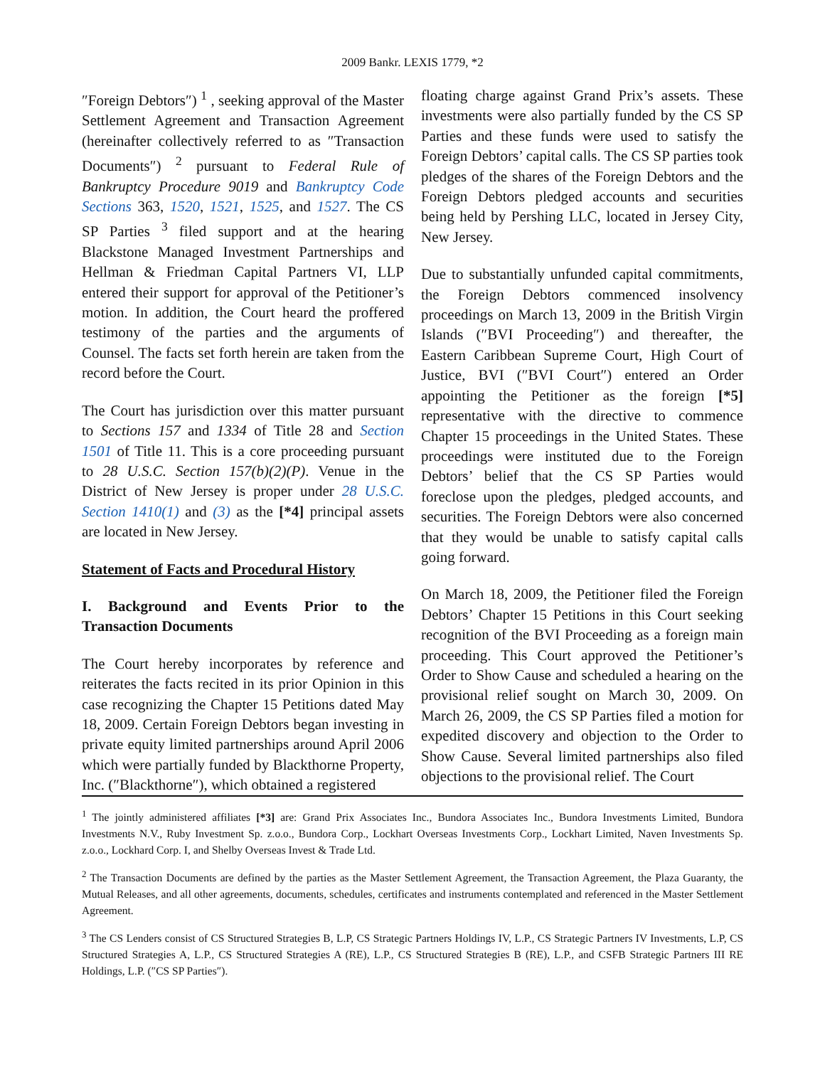2009 Bankr. LEXIS 1779, *2
″Foreign Debtors″) <sup>1</sup> , seeking approval of the Master Settlement Agreement and Transaction Agreement (hereinafter collectively referred to as ″Transaction Documents″) <sup>2</sup> pursuant to Federal Rule of Bankruptcy Procedure 9019 and Bankruptcy Code Sections 363, 1520, 1521, 1525, and 1527. The CS SP Parties <sup>3</sup> filed support and at the hearing Blackstone Managed Investment Partnerships and Hellman & Friedman Capital Partners VI, LLP entered their support for approval of the Petitioner’s motion. In addition, the Court heard the proffered testimony of the parties and the arguments of Counsel. The facts set forth herein are taken from the record before the Court.
The Court has jurisdiction over this matter pursuant to Sections 157 and 1334 of Title 28 and Section 1501 of Title 11. This is a core proceeding pursuant to 28 U.S.C. Section 157(b)(2)(P). Venue in the District of New Jersey is proper under 28 U.S.C. Section 1410(1) and (3) as the [*4] principal assets are located in New Jersey.
Statement of Facts and Procedural History
I. Background and Events Prior to the Transaction Documents
The Court hereby incorporates by reference and reiterates the facts recited in its prior Opinion in this case recognizing the Chapter 15 Petitions dated May 18, 2009. Certain Foreign Debtors began investing in private equity limited partnerships around April 2006 which were partially funded by Blackthorne Property, Inc. (″Blackthorne″), which obtained a registered
floating charge against Grand Prix’s assets. These investments were also partially funded by the CS SP Parties and these funds were used to satisfy the Foreign Debtors’ capital calls. The CS SP parties took pledges of the shares of the Foreign Debtors and the Foreign Debtors pledged accounts and securities being held by Pershing LLC, located in Jersey City, New Jersey.
Due to substantially unfunded capital commitments, the Foreign Debtors commenced insolvency proceedings on March 13, 2009 in the British Virgin Islands (″BVI Proceeding″) and thereafter, the Eastern Caribbean Supreme Court, High Court of Justice, BVI (″BVI Court″) entered an Order appointing the Petitioner as the foreign [*5] representative with the directive to commence Chapter 15 proceedings in the United States. These proceedings were instituted due to the Foreign Debtors’ belief that the CS SP Parties would foreclose upon the pledges, pledged accounts, and securities. The Foreign Debtors were also concerned that they would be unable to satisfy capital calls going forward.
On March 18, 2009, the Petitioner filed the Foreign Debtors’ Chapter 15 Petitions in this Court seeking recognition of the BVI Proceeding as a foreign main proceeding. This Court approved the Petitioner’s Order to Show Cause and scheduled a hearing on the provisional relief sought on March 30, 2009. On March 26, 2009, the CS SP Parties filed a motion for expedited discovery and objection to the Order to Show Cause. Several limited partnerships also filed objections to the provisional relief. The Court
<sup>1</sup> The jointly administered affiliates [*3] are: Grand Prix Associates Inc., Bundora Associates Inc., Bundora Investments Limited, Bundora Investments N.V., Ruby Investment Sp. z.o.o., Bundora Corp., Lockhart Overseas Investments Corp., Lockhart Limited, Naven Investments Sp. z.o.o., Lockhard Corp. I, and Shelby Overseas Invest & Trade Ltd.
<sup>2</sup> The Transaction Documents are defined by the parties as the Master Settlement Agreement, the Transaction Agreement, the Plaza Guaranty, the Mutual Releases, and all other agreements, documents, schedules, certificates and instruments contemplated and referenced in the Master Settlement Agreement.
<sup>3</sup> The CS Lenders consist of CS Structured Strategies B, L.P, CS Strategic Partners Holdings IV, L.P., CS Strategic Partners IV Investments, L.P, CS Structured Strategies A, L.P., CS Structured Strategies A (RE), L.P., CS Structured Strategies B (RE), L.P., and CSFB Strategic Partners III RE Holdings, L.P. (″CS SP Parties″).